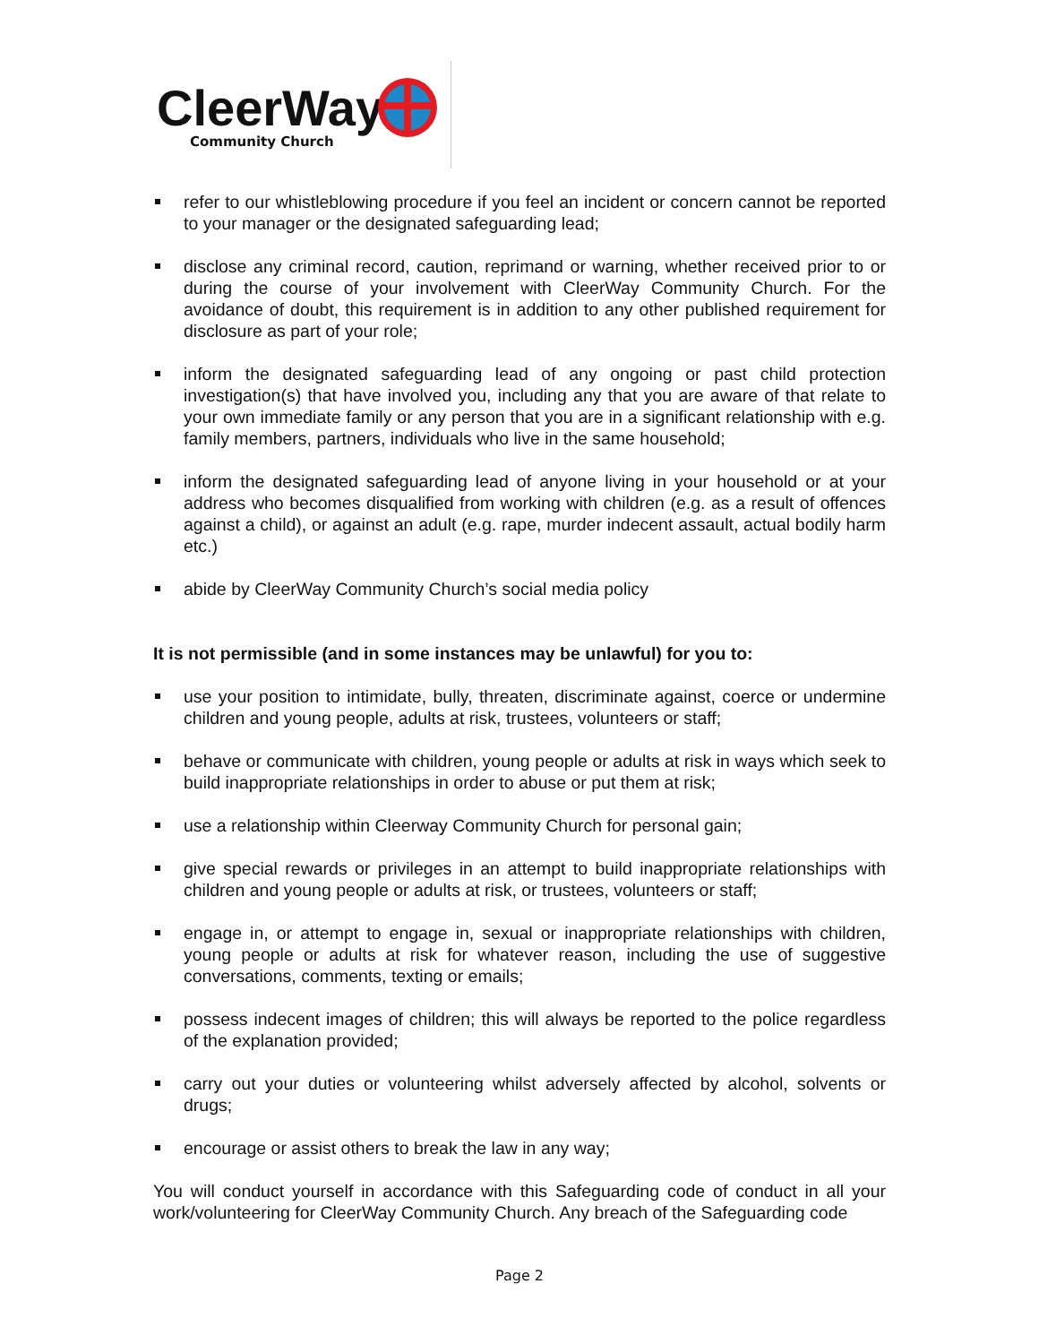CleerWay
Community Church
refer to our whistleblowing procedure if you feel an incident or concern cannot be reported to your manager or the designated safeguarding lead;
disclose any criminal record, caution, reprimand or warning, whether received prior to or during the course of your involvement with CleerWay Community Church. For the avoidance of doubt, this requirement is in addition to any other published requirement for disclosure as part of your role;
inform the designated safeguarding lead of any ongoing or past child protection investigation(s) that have involved you, including any that you are aware of that relate to your own immediate family or any person that you are in a significant relationship with e.g. family members, partners, individuals who live in the same household;
inform the designated safeguarding lead of anyone living in your household or at your address who becomes disqualified from working with children (e.g. as a result of offences against a child), or against an adult (e.g. rape, murder indecent assault, actual bodily harm etc.)
abide by CleerWay Community Church’s social media policy
It is not permissible (and in some instances may be unlawful) for you to:
use your position to intimidate, bully, threaten, discriminate against, coerce or undermine children and young people, adults at risk, trustees, volunteers or staff;
behave or communicate with children, young people or adults at risk in ways which seek to build inappropriate relationships in order to abuse or put them at risk;
use a relationship within Cleerway Community Church for personal gain;
give special rewards or privileges in an attempt to build inappropriate relationships with children and young people or adults at risk, or trustees, volunteers or staff;
engage in, or attempt to engage in, sexual or inappropriate relationships with children, young people or adults at risk for whatever reason, including the use of suggestive conversations, comments, texting or emails;
possess indecent images of children; this will always be reported to the police regardless of the explanation provided;
carry out your duties or volunteering whilst adversely affected by alcohol, solvents or drugs;
encourage or assist others to break the law in any way;
You will conduct yourself in accordance with this Safeguarding code of conduct in all your work/volunteering for CleerWay Community Church. Any breach of the Safeguarding code
Page 2